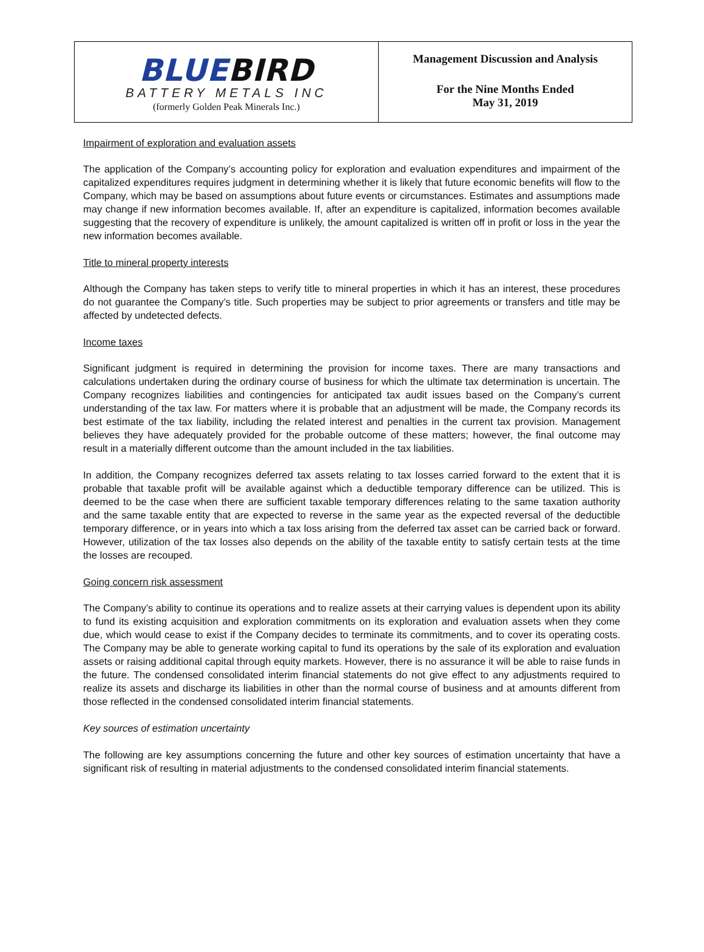BLUEBIRD
BATTERY METALS INC
(formerly Golden Peak Minerals Inc.)
Management Discussion and Analysis
For the Nine Months Ended
May 31, 2019
Impairment of exploration and evaluation assets
The application of the Company’s accounting policy for exploration and evaluation expenditures and impairment of the capitalized expenditures requires judgment in determining whether it is likely that future economic benefits will flow to the Company, which may be based on assumptions about future events or circumstances. Estimates and assumptions made may change if new information becomes available. If, after an expenditure is capitalized, information becomes available suggesting that the recovery of expenditure is unlikely, the amount capitalized is written off in profit or loss in the year the new information becomes available.
Title to mineral property interests
Although the Company has taken steps to verify title to mineral properties in which it has an interest, these procedures do not guarantee the Company’s title. Such properties may be subject to prior agreements or transfers and title may be affected by undetected defects.
Income taxes
Significant judgment is required in determining the provision for income taxes. There are many transactions and calculations undertaken during the ordinary course of business for which the ultimate tax determination is uncertain. The Company recognizes liabilities and contingencies for anticipated tax audit issues based on the Company’s current understanding of the tax law. For matters where it is probable that an adjustment will be made, the Company records its best estimate of the tax liability, including the related interest and penalties in the current tax provision. Management believes they have adequately provided for the probable outcome of these matters; however, the final outcome may result in a materially different outcome than the amount included in the tax liabilities.
In addition, the Company recognizes deferred tax assets relating to tax losses carried forward to the extent that it is probable that taxable profit will be available against which a deductible temporary difference can be utilized. This is deemed to be the case when there are sufficient taxable temporary differences relating to the same taxation authority and the same taxable entity that are expected to reverse in the same year as the expected reversal of the deductible temporary difference, or in years into which a tax loss arising from the deferred tax asset can be carried back or forward. However, utilization of the tax losses also depends on the ability of the taxable entity to satisfy certain tests at the time the losses are recouped.
Going concern risk assessment
The Company’s ability to continue its operations and to realize assets at their carrying values is dependent upon its ability to fund its existing acquisition and exploration commitments on its exploration and evaluation assets when they come due, which would cease to exist if the Company decides to terminate its commitments, and to cover its operating costs. The Company may be able to generate working capital to fund its operations by the sale of its exploration and evaluation assets or raising additional capital through equity markets. However, there is no assurance it will be able to raise funds in the future. The condensed consolidated interim financial statements do not give effect to any adjustments required to realize its assets and discharge its liabilities in other than the normal course of business and at amounts different from those reflected in the condensed consolidated interim financial statements.
Key sources of estimation uncertainty
The following are key assumptions concerning the future and other key sources of estimation uncertainty that have a significant risk of resulting in material adjustments to the condensed consolidated interim financial statements.